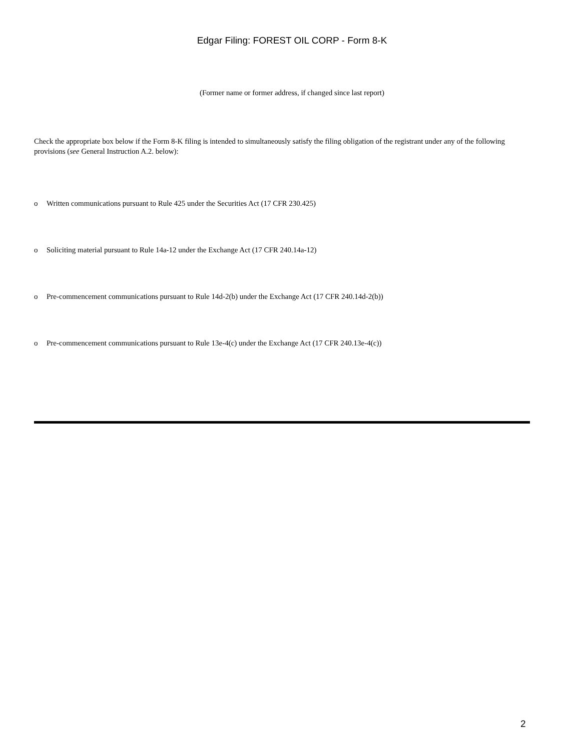Edgar Filing: FOREST OIL CORP - Form 8-K
(Former name or former address, if changed since last report)
Check the appropriate box below if the Form 8-K filing is intended to simultaneously satisfy the filing obligation of the registrant under any of the following provisions (see General Instruction A.2. below):
o Written communications pursuant to Rule 425 under the Securities Act (17 CFR 230.425)
o Soliciting material pursuant to Rule 14a-12 under the Exchange Act (17 CFR 240.14a-12)
o Pre-commencement communications pursuant to Rule 14d-2(b) under the Exchange Act (17 CFR 240.14d-2(b))
o Pre-commencement communications pursuant to Rule 13e-4(c) under the Exchange Act (17 CFR 240.13e-4(c))
2